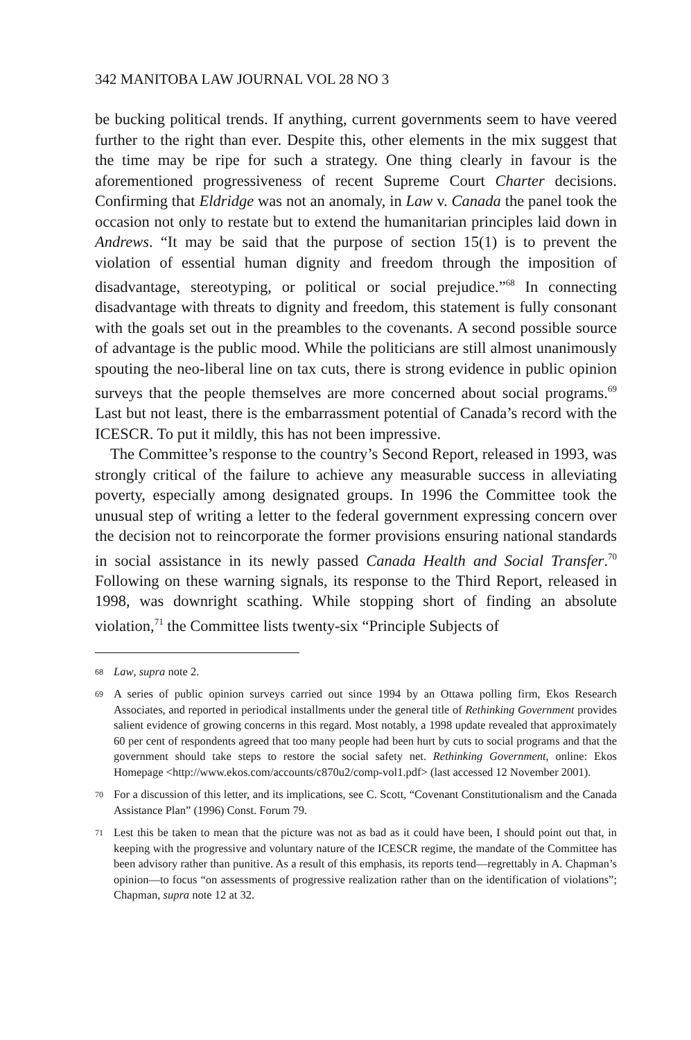342 MANITOBA LAW JOURNAL VOL 28 NO 3
be bucking political trends. If anything, current governments seem to have veered further to the right than ever. Despite this, other elements in the mix suggest that the time may be ripe for such a strategy. One thing clearly in favour is the aforementioned progressiveness of recent Supreme Court Charter decisions. Confirming that Eldridge was not an anomaly, in Law v. Canada the panel took the occasion not only to restate but to extend the humanitarian principles laid down in Andrews. “It may be said that the purpose of section 15(1) is to prevent the violation of essential human dignity and freedom through the imposition of disadvantage, stereotyping, or political or social prejudice.”<sup>68</sup> In connecting disadvantage with threats to dignity and freedom, this statement is fully consonant with the goals set out in the preambles to the covenants. A second possible source of advantage is the public mood. While the politicians are still almost unanimously spouting the neo-liberal line on tax cuts, there is strong evidence in public opinion surveys that the people themselves are more concerned about social programs.<sup>69</sup> Last but not least, there is the embarrassment potential of Canada’s record with the ICESCR. To put it mildly, this has not been impressive.
The Committee’s response to the country’s Second Report, released in 1993, was strongly critical of the failure to achieve any measurable success in alleviating poverty, especially among designated groups. In 1996 the Committee took the unusual step of writing a letter to the federal government expressing concern over the decision not to reincorporate the former provisions ensuring national standards in social assistance in its newly passed Canada Health and Social Transfer.<sup>70</sup> Following on these warning signals, its response to the Third Report, released in 1998, was downright scathing. While stopping short of finding an absolute violation,<sup>71</sup> the Committee lists twenty-six “Principle Subjects of
68 Law, supra note 2.
69 A series of public opinion surveys carried out since 1994 by an Ottawa polling firm, Ekos Research Associates, and reported in periodical installments under the general title of Rethinking Government provides salient evidence of growing concerns in this regard. Most notably, a 1998 update revealed that approximately 60 per cent of respondents agreed that too many people had been hurt by cuts to social programs and that the government should take steps to restore the social safety net. Rethinking Government, online: Ekos Homepage <http://www.ekos.com/accounts/c870u2/comp-vol1.pdf> (last accessed 12 November 2001).
70 For a discussion of this letter, and its implications, see C. Scott, “Covenant Constitutionalism and the Canada Assistance Plan” (1996) Const. Forum 79.
71 Lest this be taken to mean that the picture was not as bad as it could have been, I should point out that, in keeping with the progressive and voluntary nature of the ICESCR regime, the mandate of the Committee has been advisory rather than punitive. As a result of this emphasis, its reports tend—regrettably in A. Chapman’s opinion—to focus “on assessments of progressive realization rather than on the identification of violations”; Chapman, supra note 12 at 32.